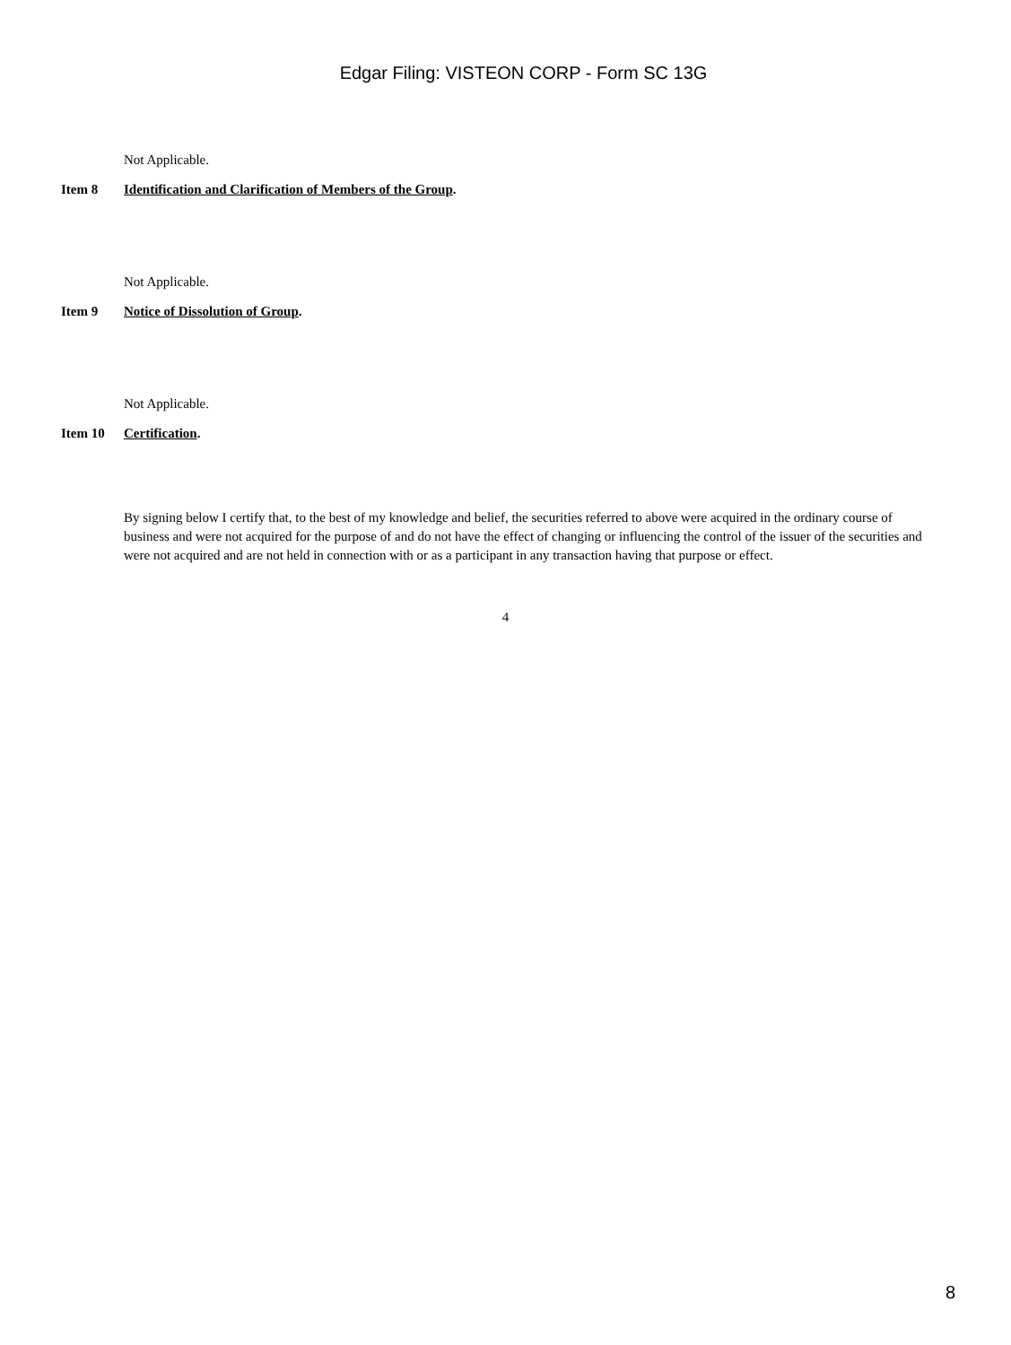Edgar Filing: VISTEON CORP - Form SC 13G
Not Applicable.
Item 8 Identification and Clarification of Members of the Group.
Not Applicable.
Item 9 Notice of Dissolution of Group.
Not Applicable.
Item 10 Certification.
By signing below I certify that, to the best of my knowledge and belief, the securities referred to above were acquired in the ordinary course of business and were not acquired for the purpose of and do not have the effect of changing or influencing the control of the issuer of the securities and were not acquired and are not held in connection with or as a participant in any transaction having that purpose or effect.
4
8